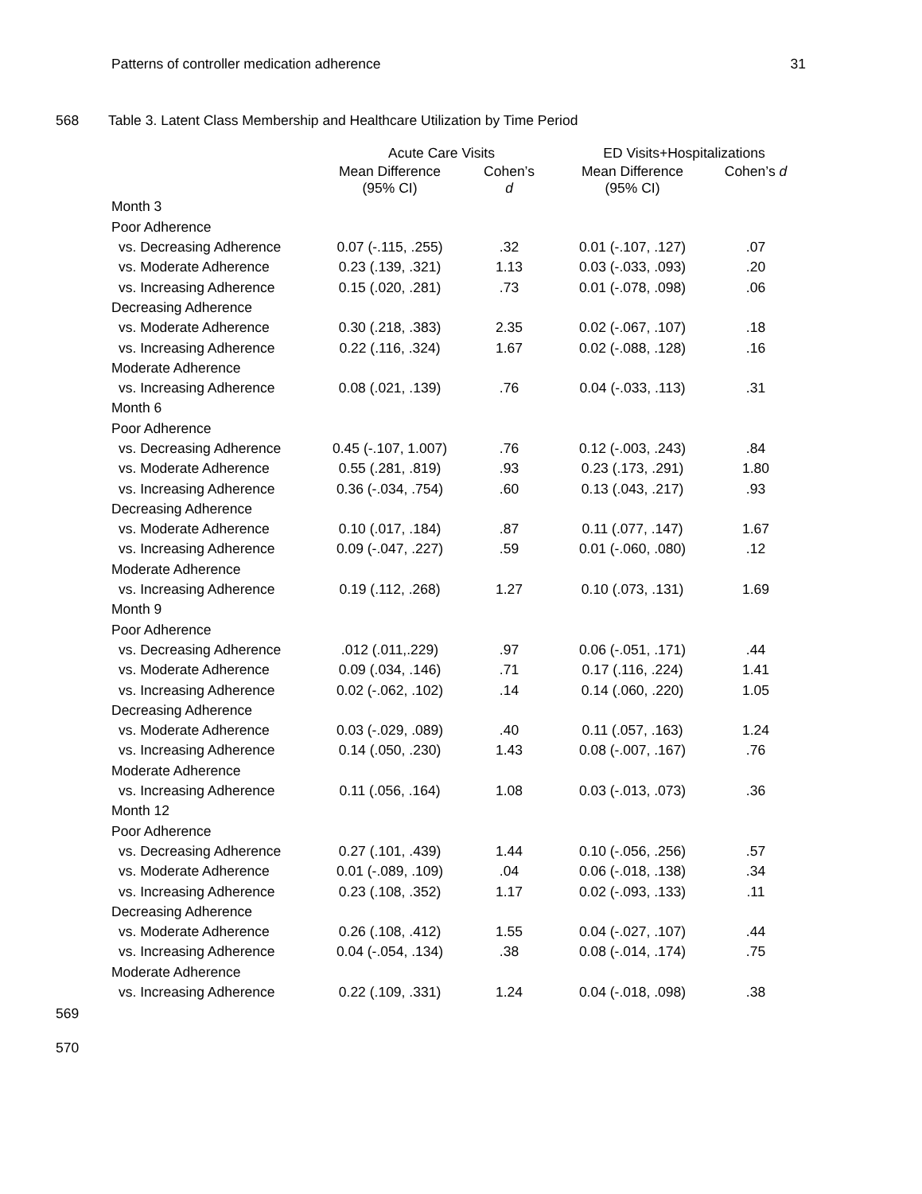Patterns of controller medication adherence 31
568 Table 3. Latent Class Membership and Healthcare Utilization by Time Period
| | Acute Care Visits | | ED Visits+Hospitalizations | |
| --- | --- | --- | --- | --- |
| | Mean Difference (95% CI) | Cohen’s d | Mean Difference (95% CI) | Cohen’s d |
| Month 3 | | | | |
| Poor Adherence | | | | |
| vs. Decreasing Adherence | 0.07 (-.115, .255) | .32 | 0.01 (-.107, .127) | .07 |
| vs. Moderate Adherence | 0.23 (.139, .321) | 1.13 | 0.03 (-.033, .093) | .20 |
| vs. Increasing Adherence | 0.15 (.020, .281) | .73 | 0.01 (-.078, .098) | .06 |
| Decreasing Adherence | | | | |
| vs. Moderate Adherence | 0.30 (.218, .383) | 2.35 | 0.02 (-.067, .107) | .18 |
| vs. Increasing Adherence | 0.22 (.116, .324) | 1.67 | 0.02 (-.088, .128) | .16 |
| Moderate Adherence | | | | |
| vs. Increasing Adherence | 0.08 (.021, .139) | .76 | 0.04 (-.033, .113) | .31 |
| Month 6 | | | | |
| Poor Adherence | | | | |
| vs. Decreasing Adherence | 0.45 (-.107, 1.007) | .76 | 0.12 (-.003, .243) | .84 |
| vs. Moderate Adherence | 0.55 (.281, .819) | .93 | 0.23 (.173, .291) | 1.80 |
| vs. Increasing Adherence | 0.36 (-.034, .754) | .60 | 0.13 (.043, .217) | .93 |
| Decreasing Adherence | | | | |
| vs. Moderate Adherence | 0.10 (.017, .184) | .87 | 0.11 (.077, .147) | 1.67 |
| vs. Increasing Adherence | 0.09 (-.047, .227) | .59 | 0.01 (-.060, .080) | .12 |
| Moderate Adherence | | | | |
| vs. Increasing Adherence | 0.19 (.112, .268) | 1.27 | 0.10 (.073, .131) | 1.69 |
| Month 9 | | | | |
| Poor Adherence | | | | |
| vs. Decreasing Adherence | .012 (.011,.229) | .97 | 0.06 (-.051, .171) | .44 |
| vs. Moderate Adherence | 0.09 (.034, .146) | .71 | 0.17 (.116, .224) | 1.41 |
| vs. Increasing Adherence | 0.02 (-.062, .102) | .14 | 0.14 (.060, .220) | 1.05 |
| Decreasing Adherence | | | | |
| vs. Moderate Adherence | 0.03 (-.029, .089) | .40 | 0.11 (.057, .163) | 1.24 |
| vs. Increasing Adherence | 0.14 (.050, .230) | 1.43 | 0.08 (-.007, .167) | .76 |
| Moderate Adherence | | | | |
| vs. Increasing Adherence | 0.11 (.056, .164) | 1.08 | 0.03 (-.013, .073) | .36 |
| Month 12 | | | | |
| Poor Adherence | | | | |
| vs. Decreasing Adherence | 0.27 (.101, .439) | 1.44 | 0.10 (-.056, .256) | .57 |
| vs. Moderate Adherence | 0.01 (-.089, .109) | .04 | 0.06 (-.018, .138) | .34 |
| vs. Increasing Adherence | 0.23 (.108, .352) | 1.17 | 0.02 (-.093, .133) | .11 |
| Decreasing Adherence | | | | |
| vs. Moderate Adherence | 0.26 (.108, .412) | 1.55 | 0.04 (-.027, .107) | .44 |
| vs. Increasing Adherence | 0.04 (-.054, .134) | .38 | 0.08 (-.014, .174) | .75 |
| Moderate Adherence | | | | |
| vs. Increasing Adherence | 0.22 (.109, .331) | 1.24 | 0.04 (-.018, .098) | .38 |
569
570